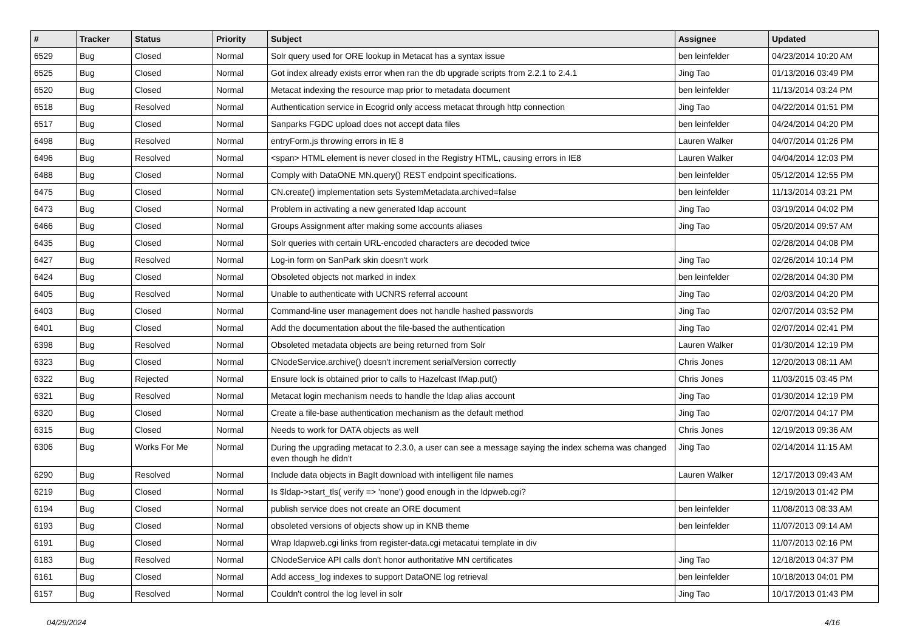| # | Tracker | Status | Priority | Subject | Assignee | Updated |
| --- | --- | --- | --- | --- | --- | --- |
| 6529 | Bug | Closed | Normal | Solr query used for ORE lookup in Metacat has a syntax issue | ben leinfelder | 04/23/2014 10:20 AM |
| 6525 | Bug | Closed | Normal | Got index already exists error when ran the db upgrade scripts from 2.2.1 to 2.4.1 | Jing Tao | 01/13/2016 03:49 PM |
| 6520 | Bug | Closed | Normal | Metacat indexing the resource map prior to metadata document | ben leinfelder | 11/13/2014 03:24 PM |
| 6518 | Bug | Resolved | Normal | Authentication service in Ecogrid only access metacat through http connection | Jing Tao | 04/22/2014 01:51 PM |
| 6517 | Bug | Closed | Normal | Sanparks FGDC upload does not accept data files | ben leinfelder | 04/24/2014 04:20 PM |
| 6498 | Bug | Resolved | Normal | entryForm.js throwing errors in IE 8 | Lauren Walker | 04/07/2014 01:26 PM |
| 6496 | Bug | Resolved | Normal | <span> HTML element is never closed in the Registry HTML, causing errors in IE8 | Lauren Walker | 04/04/2014 12:03 PM |
| 6488 | Bug | Closed | Normal | Comply with DataONE MN.query() REST endpoint specifications. | ben leinfelder | 05/12/2014 12:55 PM |
| 6475 | Bug | Closed | Normal | CN.create() implementation sets SystemMetadata.archived=false | ben leinfelder | 11/13/2014 03:21 PM |
| 6473 | Bug | Closed | Normal | Problem in activating a new generated ldap account | Jing Tao | 03/19/2014 04:02 PM |
| 6466 | Bug | Closed | Normal | Groups Assignment after making some accounts aliases | Jing Tao | 05/20/2014 09:57 AM |
| 6435 | Bug | Closed | Normal | Solr queries with certain URL-encoded characters are decoded twice | | 02/28/2014 04:08 PM |
| 6427 | Bug | Resolved | Normal | Log-in form on SanPark skin doesn't work | Jing Tao | 02/26/2014 10:14 PM |
| 6424 | Bug | Closed | Normal | Obsoleted objects not marked in index | ben leinfelder | 02/28/2014 04:30 PM |
| 6405 | Bug | Resolved | Normal | Unable to authenticate with UCNRS referral account | Jing Tao | 02/03/2014 04:20 PM |
| 6403 | Bug | Closed | Normal | Command-line user management does not handle hashed passwords | Jing Tao | 02/07/2014 03:52 PM |
| 6401 | Bug | Closed | Normal | Add the documentation about the file-based the authentication | Jing Tao | 02/07/2014 02:41 PM |
| 6398 | Bug | Resolved | Normal | Obsoleted metadata objects are being returned from Solr | Lauren Walker | 01/30/2014 12:19 PM |
| 6323 | Bug | Closed | Normal | CNodeService.archive() doesn't increment serialVersion correctly | Chris Jones | 12/20/2013 08:11 AM |
| 6322 | Bug | Rejected | Normal | Ensure lock is obtained prior to calls to Hazelcast IMap.put() | Chris Jones | 11/03/2015 03:45 PM |
| 6321 | Bug | Resolved | Normal | Metacat login mechanism needs to handle the ldap alias account | Jing Tao | 01/30/2014 12:19 PM |
| 6320 | Bug | Closed | Normal | Create a file-base authentication mechanism as the default method | Jing Tao | 02/07/2014 04:17 PM |
| 6315 | Bug | Closed | Normal | Needs to work for DATA objects as well | Chris Jones | 12/19/2013 09:36 AM |
| 6306 | Bug | Works For Me | Normal | During the upgrading metacat to 2.3.0, a user can see a message saying the index schema was changed even though he didn't | Jing Tao | 02/14/2014 11:15 AM |
| 6290 | Bug | Resolved | Normal | Include data objects in BagIt download with intelligent file names | Lauren Walker | 12/17/2013 09:43 AM |
| 6219 | Bug | Closed | Normal | Is $ldap->start_tls( verify => 'none') good enough in the ldpweb.cgi? | | 12/19/2013 01:42 PM |
| 6194 | Bug | Closed | Normal | publish service does not create an ORE document | ben leinfelder | 11/08/2013 08:33 AM |
| 6193 | Bug | Closed | Normal | obsoleted versions of objects show up in KNB theme | ben leinfelder | 11/07/2013 09:14 AM |
| 6191 | Bug | Closed | Normal | Wrap ldapweb.cgi links from register-data.cgi metacatui template in div | | 11/07/2013 02:16 PM |
| 6183 | Bug | Resolved | Normal | CNodeService API calls don't honor authoritative MN certificates | Jing Tao | 12/18/2013 04:37 PM |
| 6161 | Bug | Closed | Normal | Add access_log indexes to support DataONE log retrieval | ben leinfelder | 10/18/2013 04:01 PM |
| 6157 | Bug | Resolved | Normal | Couldn't control the log level in solr | Jing Tao | 10/17/2013 01:43 PM |
04/29/2024 4/16